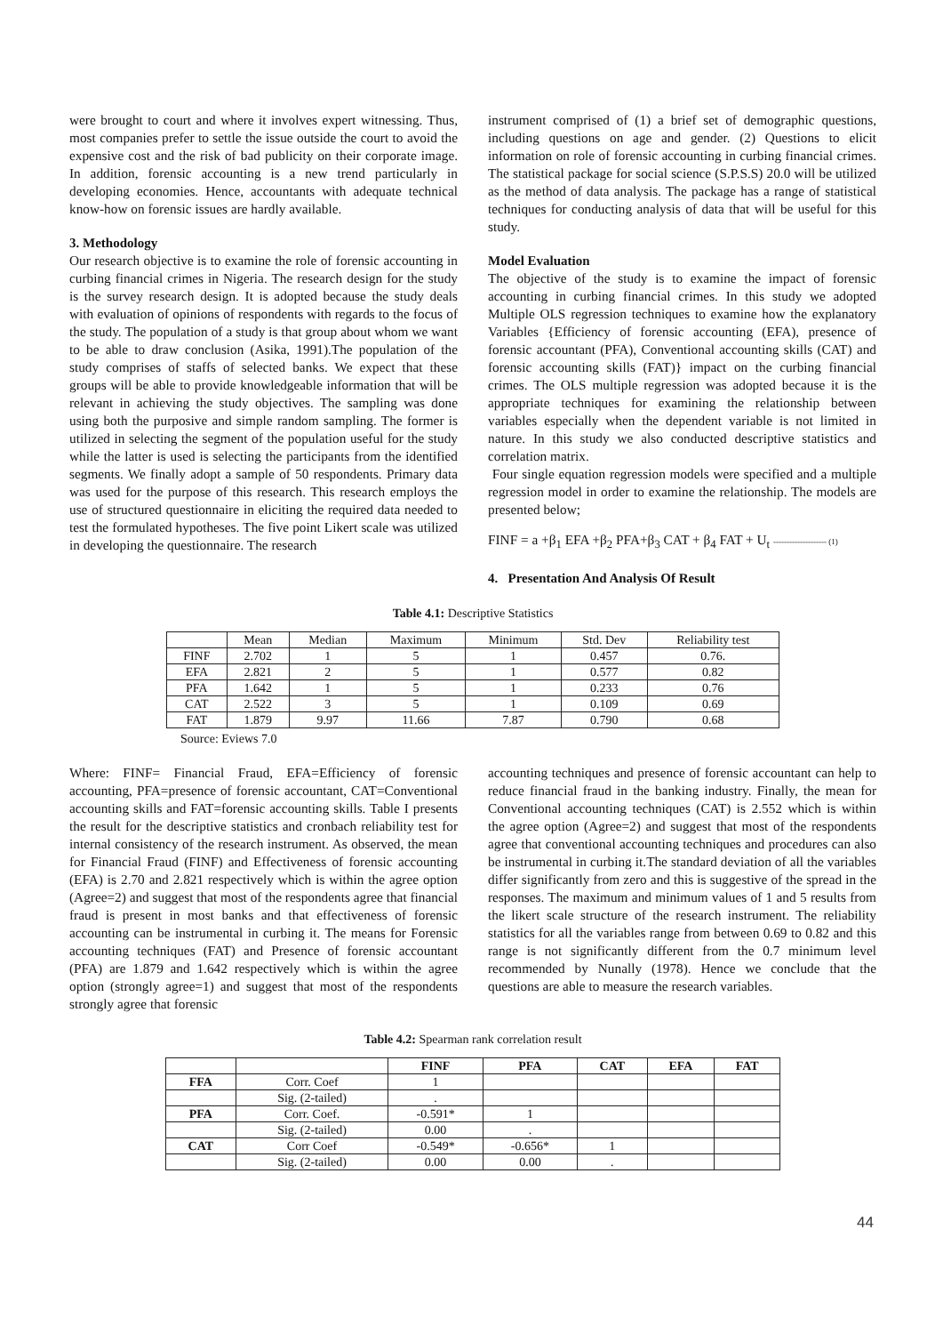were brought to court and where it involves expert witnessing. Thus, most companies prefer to settle the issue outside the court to avoid the expensive cost and the risk of bad publicity on their corporate image. In addition, forensic accounting is a new trend particularly in developing economies. Hence, accountants with adequate technical know-how on forensic issues are hardly available.
3. Methodology
Our research objective is to examine the role of forensic accounting in curbing financial crimes in Nigeria. The research design for the study is the survey research design. It is adopted because the study deals with evaluation of opinions of respondents with regards to the focus of the study. The population of a study is that group about whom we want to be able to draw conclusion (Asika, 1991).The population of the study comprises of staffs of selected banks. We expect that these groups will be able to provide knowledgeable information that will be relevant in achieving the study objectives. The sampling was done using both the purposive and simple random sampling. The former is utilized in selecting the segment of the population useful for the study while the latter is used is selecting the participants from the identified segments. We finally adopt a sample of 50 respondents. Primary data was used for the purpose of this research. This research employs the use of structured questionnaire in eliciting the required data needed to test the formulated hypotheses. The five point Likert scale was utilized in developing the questionnaire. The research
instrument comprised of (1) a brief set of demographic questions, including questions on age and gender. (2) Questions to elicit information on role of forensic accounting in curbing financial crimes. The statistical package for social science (S.P.S.S) 20.0 will be utilized as the method of data analysis. The package has a range of statistical techniques for conducting analysis of data that will be useful for this study.
Model Evaluation
The objective of the study is to examine the impact of forensic accounting in curbing financial crimes. In this study we adopted Multiple OLS regression techniques to examine how the explanatory Variables {Efficiency of forensic accounting (EFA), presence of forensic accountant (PFA), Conventional accounting skills (CAT) and forensic accounting skills (FAT)} impact on the curbing financial crimes. The OLS multiple regression was adopted because it is the appropriate techniques for examining the relationship between variables especially when the dependent variable is not limited in nature. In this study we also conducted descriptive statistics and correlation matrix.
Four single equation regression models were specified and a multiple regression model in order to examine the relationship. The models are presented below;
FINF = a +β<sub>1</sub> EFA +β<sub>2</sub> PFA+β<sub>3</sub> CAT + β<sub>4</sub> FAT + U<sub>t</sub> -------------------- (1)
4. Presentation And Analysis Of Result
Table 4.1: Descriptive Statistics
| | Mean | Median | Maximum | Minimum | Std. Dev | Reliability test |
| FINF | 2.702 | 1 | 5 | 1 | 0.457 | 0.76. |
| EFA | 2.821 | 2 | 5 | 1 | 0.577 | 0.82 |
| PFA | 1.642 | 1 | 5 | 1 | 0.233 | 0.76 |
| CAT | 2.522 | 3 | 5 | 1 | 0.109 | 0.69 |
| FAT | 1.879 | 9.97 | 11.66 | 7.87 | 0.790 | 0.68 |
Source: Eviews 7.0
Where: FINF= Financial Fraud, EFA=Efficiency of forensic accounting, PFA=presence of forensic accountant, CAT=Conventional accounting skills and FAT=forensic accounting skills. Table I presents the result for the descriptive statistics and cronbach reliability test for internal consistency of the research instrument. As observed, the mean for Financial Fraud (FINF) and Effectiveness of forensic accounting (EFA) is 2.70 and 2.821 respectively which is within the agree option (Agree=2) and suggest that most of the respondents agree that financial fraud is present in most banks and that effectiveness of forensic accounting can be instrumental in curbing it. The means for Forensic accounting techniques (FAT) and Presence of forensic accountant (PFA) are 1.879 and 1.642 respectively which is within the agree option (strongly agree=1) and suggest that most of the respondents strongly agree that forensic
accounting techniques and presence of forensic accountant can help to reduce financial fraud in the banking industry. Finally, the mean for Conventional accounting techniques (CAT) is 2.552 which is within the agree option (Agree=2) and suggest that most of the respondents agree that conventional accounting techniques and procedures can also be instrumental in curbing it.The standard deviation of all the variables differ significantly from zero and this is suggestive of the spread in the responses. The maximum and minimum values of 1 and 5 results from the likert scale structure of the research instrument. The reliability statistics for all the variables range from between 0.69 to 0.82 and this range is not significantly different from the 0.7 minimum level recommended by Nunally (1978). Hence we conclude that the questions are able to measure the research variables.
Table 4.2: Spearman rank correlation result
| | | FINF | PFA | CAT | EFA | FAT |
| --- | --- | --- | --- | --- | --- | --- |
| FFA | Corr. Coef | 1 | | | | |
| | Sig. (2-tailed) | . | | | | |
| PFA | Corr. Coef. | -0.591* | 1 | | | |
| | Sig. (2-tailed) | 0.00 | . | | | |
| CAT | Corr Coef | -0.549* | -0.656* | 1 | | |
| | Sig. (2-tailed) | 0.00 | 0.00 | . | | |
44